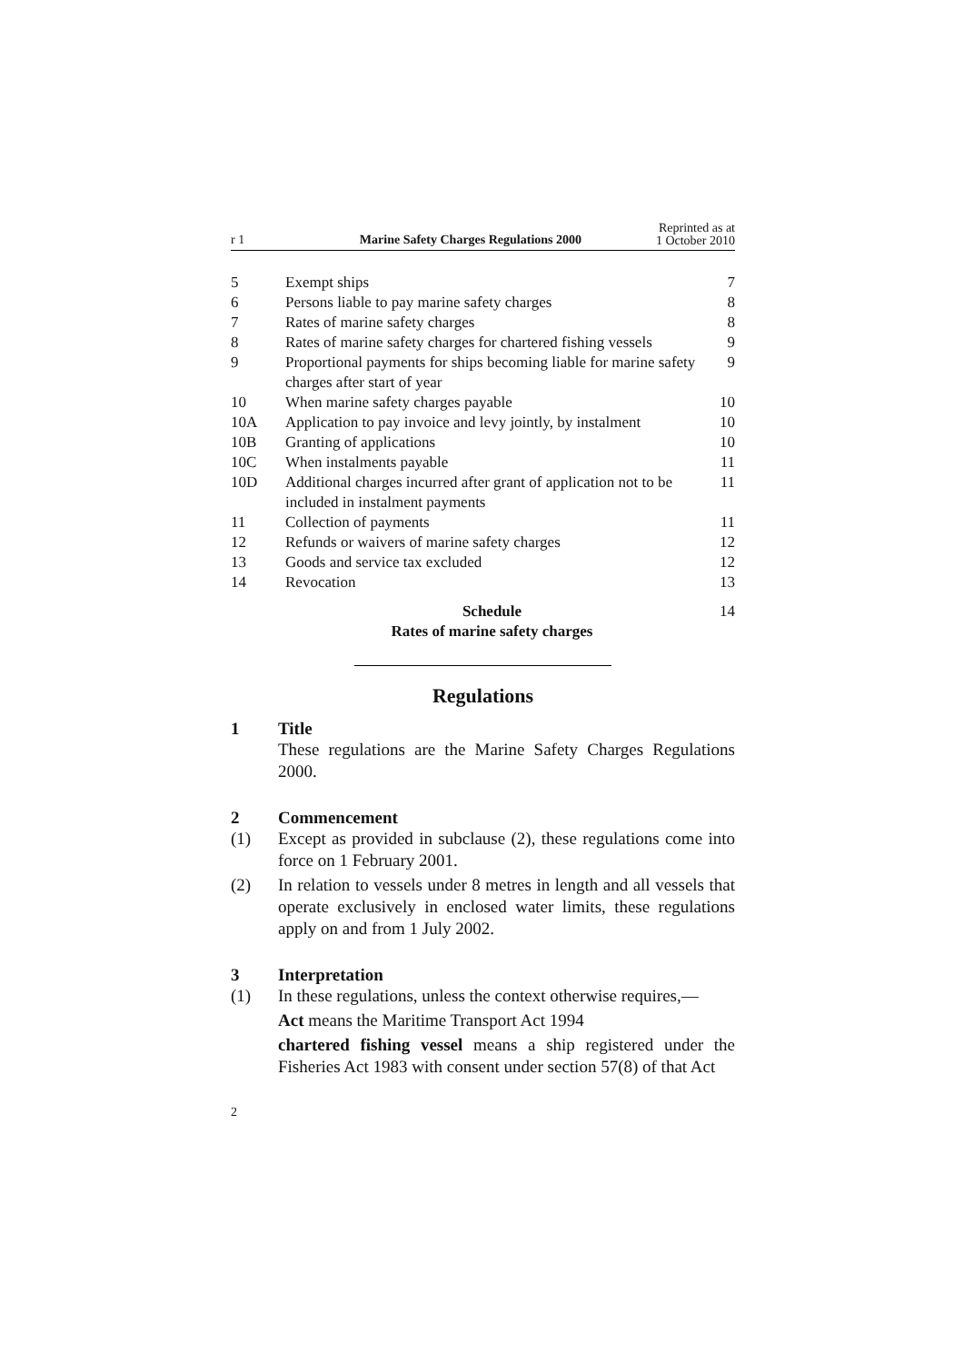r 1 Marine Safety Charges Regulations 2000 Reprinted as at
1 October 2010
| 5 | Exempt ships | 7 |
| 6 | Persons liable to pay marine safety charges | 8 |
| 7 | Rates of marine safety charges | 8 |
| 8 | Rates of marine safety charges for chartered fishing vessels | 9 |
| 9 | Proportional payments for ships becoming liable for marine safety charges after start of year | 9 |
| 10 | When marine safety charges payable | 10 |
| 10A | Application to pay invoice and levy jointly, by instalment | 10 |
| 10B | Granting of applications | 10 |
| 10C | When instalments payable | 11 |
| 10D | Additional charges incurred after grant of application not to be included in instalment payments | 11 |
| 11 | Collection of payments | 11 |
| 12 | Refunds or waivers of marine safety charges | 12 |
| 13 | Goods and service tax excluded | 12 |
| 14 | Revocation | 13 |
| | Schedule Rates of marine safety charges | 14 |
Regulations
1 Title
These regulations are the Marine Safety Charges Regulations 2000.
2 Commencement
(1) Except as provided in subclause (2), these regulations come into force on 1 February 2001.
(2) In relation to vessels under 8 metres in length and all vessels that operate exclusively in enclosed water limits, these regulations apply on and from 1 July 2002.
3 Interpretation
(1) In these regulations, unless the context otherwise requires,—
Act means the Maritime Transport Act 1994
chartered fishing vessel means a ship registered under the Fisheries Act 1983 with consent under section 57(8) of that Act
2